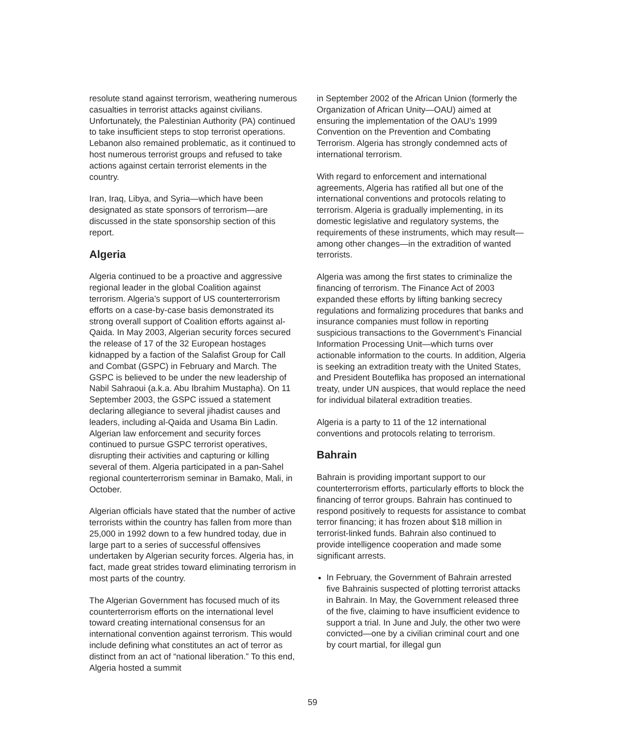resolute stand against terrorism, weathering numerous casualties in terrorist attacks against civilians. Unfortunately, the Palestinian Authority (PA) continued to take insufficient steps to stop terrorist operations. Lebanon also remained problematic, as it continued to host numerous terrorist groups and refused to take actions against certain terrorist elements in the country.
Iran, Iraq, Libya, and Syria—which have been designated as state sponsors of terrorism—are discussed in the state sponsorship section of this report.
Algeria
Algeria continued to be a proactive and aggressive regional leader in the global Coalition against terrorism. Algeria’s support of US counterterrorism efforts on a case-by-case basis demonstrated its strong overall support of Coalition efforts against al-Qaida. In May 2003, Algerian security forces secured the release of 17 of the 32 European hostages kidnapped by a faction of the Salafist Group for Call and Combat (GSPC) in February and March. The GSPC is believed to be under the new leadership of Nabil Sahraoui (a.k.a. Abu Ibrahim Mustapha). On 11 September 2003, the GSPC issued a statement declaring allegiance to several jihadist causes and leaders, including al-Qaida and Usama Bin Ladin. Algerian law enforcement and security forces continued to pursue GSPC terrorist operatives, disrupting their activities and capturing or killing several of them. Algeria participated in a pan-Sahel regional counterterrorism seminar in Bamako, Mali, in October.
Algerian officials have stated that the number of active terrorists within the country has fallen from more than 25,000 in 1992 down to a few hundred today, due in large part to a series of successful offensives undertaken by Algerian security forces. Algeria has, in fact, made great strides toward eliminating terrorism in most parts of the country.
The Algerian Government has focused much of its counterterrorism efforts on the international level toward creating international consensus for an international convention against terrorism. This would include defining what constitutes an act of terror as distinct from an act of “national liberation.” To this end, Algeria hosted a summit
in September 2002 of the African Union (formerly the Organization of African Unity—OAU) aimed at ensuring the implementation of the OAU’s 1999 Convention on the Prevention and Combating Terrorism. Algeria has strongly condemned acts of international terrorism.
With regard to enforcement and international agreements, Algeria has ratified all but one of the international conventions and protocols relating to terrorism. Algeria is gradually implementing, in its domestic legislative and regulatory systems, the requirements of these instruments, which may result—among other changes—in the extradition of wanted terrorists.
Algeria was among the first states to criminalize the financing of terrorism. The Finance Act of 2003 expanded these efforts by lifting banking secrecy regulations and formalizing procedures that banks and insurance companies must follow in reporting suspicious transactions to the Government’s Financial Information Processing Unit—which turns over actionable information to the courts. In addition, Algeria is seeking an extradition treaty with the United States, and President Bouteflika has proposed an international treaty, under UN auspices, that would replace the need for individual bilateral extradition treaties.
Algeria is a party to 11 of the 12 international conventions and protocols relating to terrorism.
Bahrain
Bahrain is providing important support to our counterterrorism efforts, particularly efforts to block the financing of terror groups. Bahrain has continued to respond positively to requests for assistance to combat terror financing; it has frozen about $18 million in terrorist-linked funds. Bahrain also continued to provide intelligence cooperation and made some significant arrests.
In February, the Government of Bahrain arrested five Bahrainis suspected of plotting terrorist attacks in Bahrain. In May, the Government released three of the five, claiming to have insufficient evidence to support a trial. In June and July, the other two were convicted—one by a civilian criminal court and one by court martial, for illegal gun
59